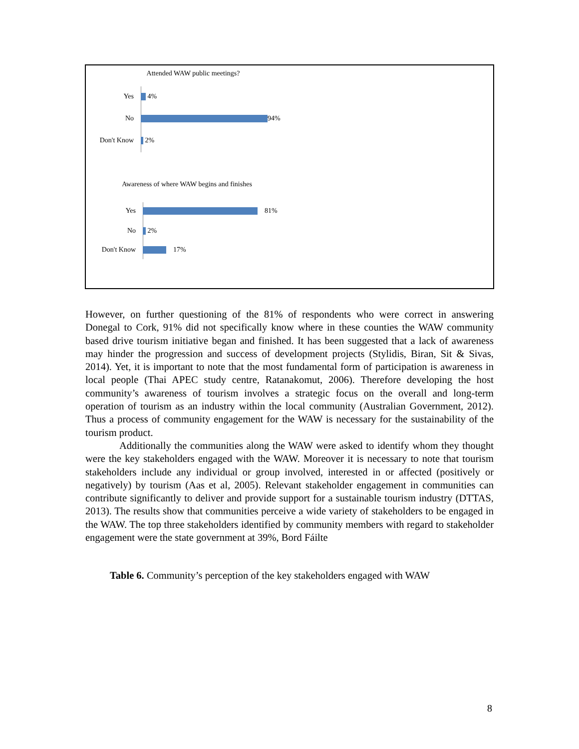Attended WAW public meetings?
Yes 4%
No 94%
Don't Know 2%
Awareness of where WAW begins and finishes
Yes 81%
No 2%
Don't Know 17%
However, on further questioning of the 81% of respondents who were correct in answering Donegal to Cork, 91% did not specifically know where in these counties the WAW community based drive tourism initiative began and finished. It has been suggested that a lack of awareness may hinder the progression and success of development projects (Stylidis, Biran, Sit & Sivas, 2014). Yet, it is important to note that the most fundamental form of participation is awareness in local people (Thai APEC study centre, Ratanakomut, 2006). Therefore developing the host community’s awareness of tourism involves a strategic focus on the overall and long-term operation of tourism as an industry within the local community (Australian Government, 2012). Thus a process of community engagement for the WAW is necessary for the sustainability of the tourism product.
Additionally the communities along the WAW were asked to identify whom they thought were the key stakeholders engaged with the WAW. Moreover it is necessary to note that tourism stakeholders include any individual or group involved, interested in or affected (positively or negatively) by tourism (Aas et al, 2005). Relevant stakeholder engagement in communities can contribute significantly to deliver and provide support for a sustainable tourism industry (DTTAS, 2013). The results show that communities perceive a wide variety of stakeholders to be engaged in the WAW. The top three stakeholders identified by community members with regard to stakeholder engagement were the state government at 39%, Bord Fáilte
Table 6. Community’s perception of the key stakeholders engaged with WAW
8